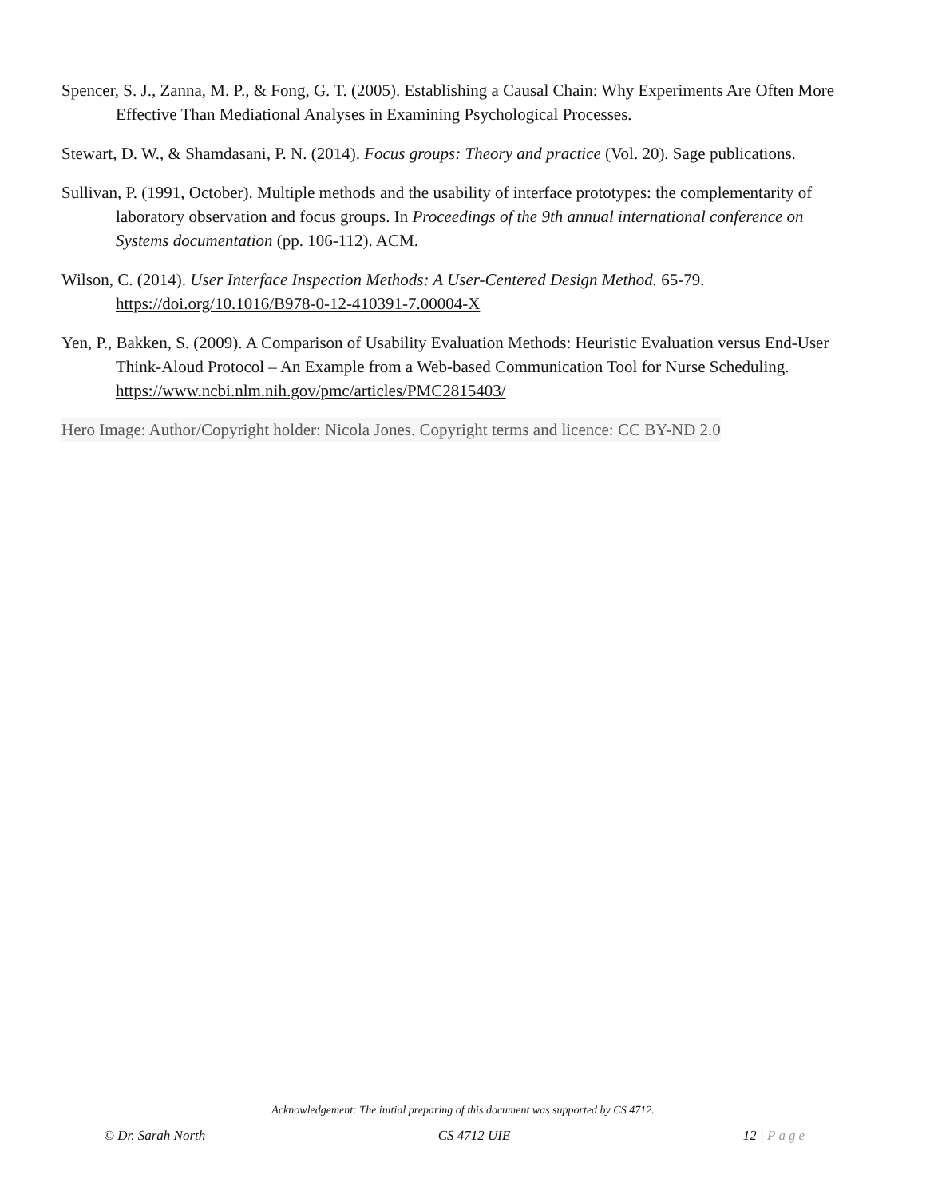Spencer, S. J., Zanna, M. P., & Fong, G. T. (2005). Establishing a Causal Chain: Why Experiments Are Often More Effective Than Mediational Analyses in Examining Psychological Processes.
Stewart, D. W., & Shamdasani, P. N. (2014). Focus groups: Theory and practice (Vol. 20). Sage publications.
Sullivan, P. (1991, October). Multiple methods and the usability of interface prototypes: the complementarity of laboratory observation and focus groups. In Proceedings of the 9th annual international conference on Systems documentation (pp. 106-112). ACM.
Wilson, C. (2014). User Interface Inspection Methods: A User-Centered Design Method. 65-79. https://doi.org/10.1016/B978-0-12-410391-7.00004-X
Yen, P., Bakken, S. (2009). A Comparison of Usability Evaluation Methods: Heuristic Evaluation versus End-User Think-Aloud Protocol – An Example from a Web-based Communication Tool for Nurse Scheduling. https://www.ncbi.nlm.nih.gov/pmc/articles/PMC2815403/
Hero Image: Author/Copyright holder: Nicola Jones. Copyright terms and licence: CC BY-ND 2.0
Acknowledgement: The initial preparing of this document was supported by CS 4712.
© Dr. Sarah North CS 4712 UIE 12 | Page